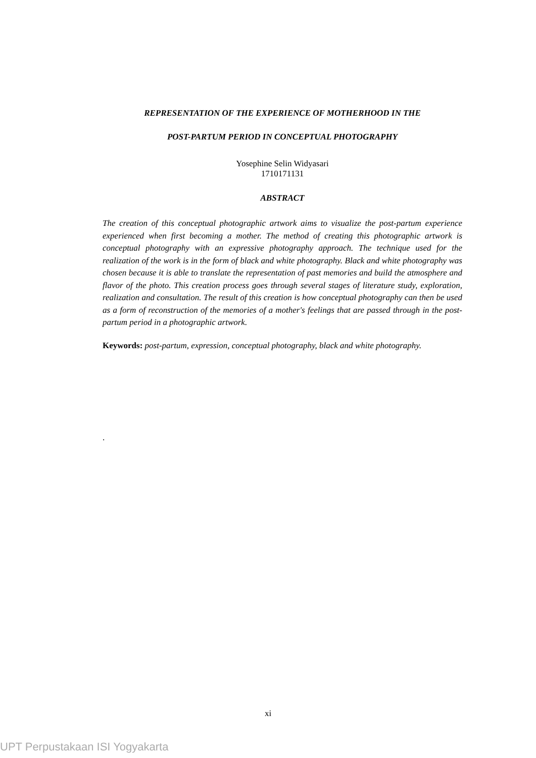REPRESENTATION OF THE EXPERIENCE OF MOTHERHOOD IN THE
POST-PARTUM PERIOD IN CONCEPTUAL PHOTOGRAPHY
Yosephine Selin Widyasari
1710171131
ABSTRACT
The creation of this conceptual photographic artwork aims to visualize the post-partum experience experienced when first becoming a mother. The method of creating this photographic artwork is conceptual photography with an expressive photography approach. The technique used for the realization of the work is in the form of black and white photography. Black and white photography was chosen because it is able to translate the representation of past memories and build the atmosphere and flavor of the photo. This creation process goes through several stages of literature study, exploration, realization and consultation. The result of this creation is how conceptual photography can then be used as a form of reconstruction of the memories of a mother's feelings that are passed through in the post-partum period in a photographic artwork.
Keywords: post-partum, expression, conceptual photography, black and white photography.
.
xi
UPT Perpustakaan ISI Yogyakarta